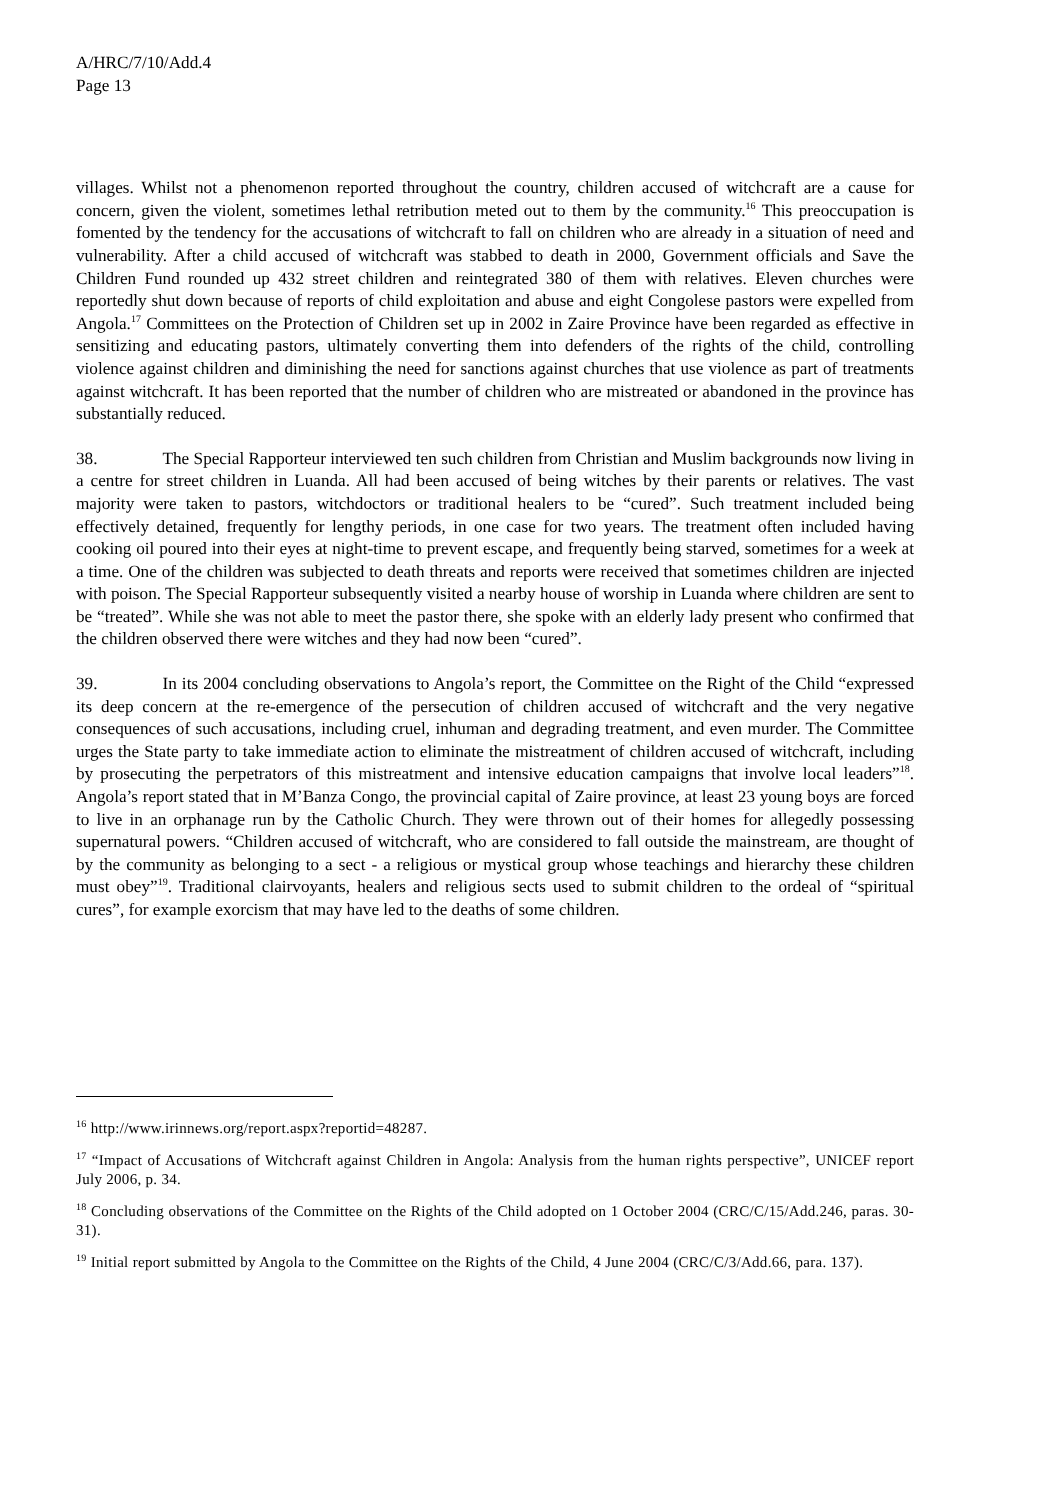A/HRC/7/10/Add.4
Page 13
villages. Whilst not a phenomenon reported throughout the country, children accused of witchcraft are a cause for concern, given the violent, sometimes lethal retribution meted out to them by the community.<sup>16</sup> This preoccupation is fomented by the tendency for the accusations of witchcraft to fall on children who are already in a situation of need and vulnerability. After a child accused of witchcraft was stabbed to death in 2000, Government officials and Save the Children Fund rounded up 432 street children and reintegrated 380 of them with relatives. Eleven churches were reportedly shut down because of reports of child exploitation and abuse and eight Congolese pastors were expelled from Angola.<sup>17</sup> Committees on the Protection of Children set up in 2002 in Zaire Province have been regarded as effective in sensitizing and educating pastors, ultimately converting them into defenders of the rights of the child, controlling violence against children and diminishing the need for sanctions against churches that use violence as part of treatments against witchcraft. It has been reported that the number of children who are mistreated or abandoned in the province has substantially reduced.
38. The Special Rapporteur interviewed ten such children from Christian and Muslim backgrounds now living in a centre for street children in Luanda. All had been accused of being witches by their parents or relatives. The vast majority were taken to pastors, witchdoctors or traditional healers to be “cured”. Such treatment included being effectively detained, frequently for lengthy periods, in one case for two years. The treatment often included having cooking oil poured into their eyes at night-time to prevent escape, and frequently being starved, sometimes for a week at a time. One of the children was subjected to death threats and reports were received that sometimes children are injected with poison. The Special Rapporteur subsequently visited a nearby house of worship in Luanda where children are sent to be “treated”. While she was not able to meet the pastor there, she spoke with an elderly lady present who confirmed that the children observed there were witches and they had now been “cured”.
39. In its 2004 concluding observations to Angola’s report, the Committee on the Right of the Child “expressed its deep concern at the re-emergence of the persecution of children accused of witchcraft and the very negative consequences of such accusations, including cruel, inhuman and degrading treatment, and even murder. The Committee urges the State party to take immediate action to eliminate the mistreatment of children accused of witchcraft, including by prosecuting the perpetrators of this mistreatment and intensive education campaigns that involve local leaders”<sup>18</sup>. Angola’s report stated that in M’Banza Congo, the provincial capital of Zaire province, at least 23 young boys are forced to live in an orphanage run by the Catholic Church. They were thrown out of their homes for allegedly possessing supernatural powers. “Children accused of witchcraft, who are considered to fall outside the mainstream, are thought of by the community as belonging to a sect - a religious or mystical group whose teachings and hierarchy these children must obey”<sup>19</sup>. Traditional clairvoyants, healers and religious sects used to submit children to the ordeal of “spiritual cures”, for example exorcism that may have led to the deaths of some children.
<sup>16</sup> http://www.irinnews.org/report.aspx?reportid=48287.
<sup>17</sup> “Impact of Accusations of Witchcraft against Children in Angola: Analysis from the human rights perspective”, UNICEF report July 2006, p. 34.
<sup>18</sup> Concluding observations of the Committee on the Rights of the Child adopted on 1 October 2004 (CRC/C/15/Add.246, paras. 30-31).
<sup>19</sup> Initial report submitted by Angola to the Committee on the Rights of the Child, 4 June 2004 (CRC/C/3/Add.66, para. 137).